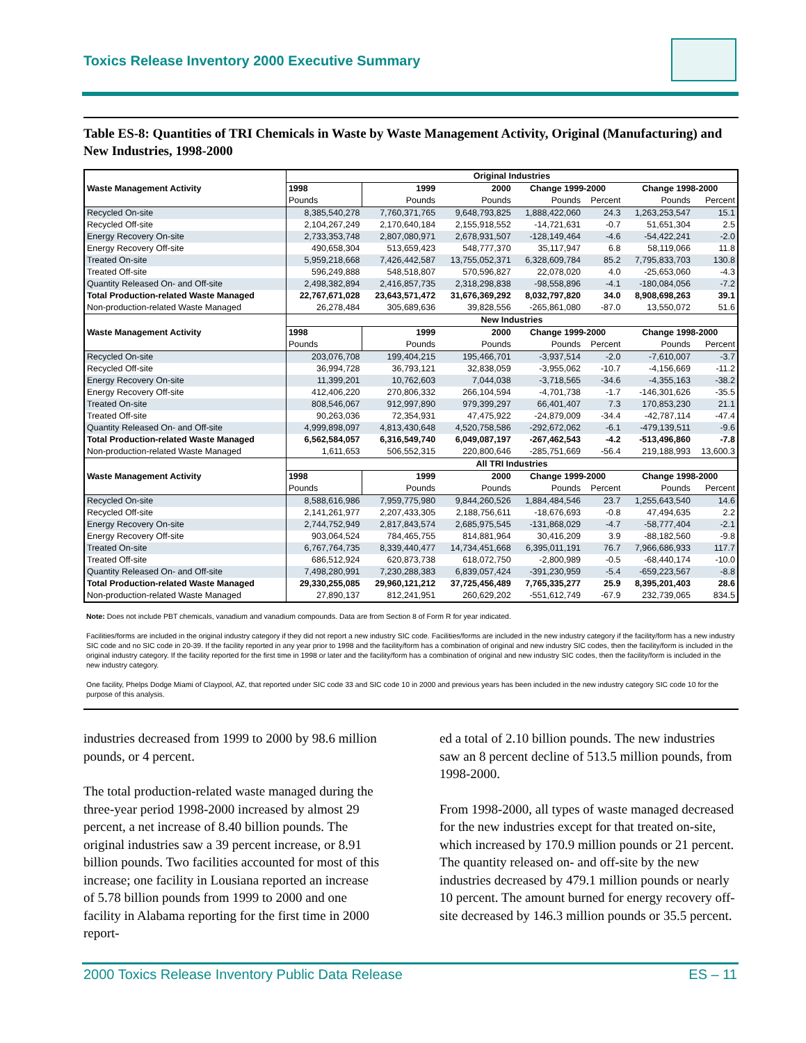Toxics Release Inventory 2000 Executive Summary
Table ES-8: Quantities of TRI Chemicals in Waste by Waste Management Activity, Original (Manufacturing) and New Industries, 1998-2000
| Waste Management Activity | Original Industries | | | | | | |
| --- | --- | --- | --- | --- | --- | --- | --- |
| | 1998 | 1999 | 2000 | Change 1999-2000 | | Change 1998-2000 | |
| | Pounds | Pounds | Pounds | Pounds | Percent | Pounds | Percent |
| Recycled On-site | 8,385,540,278 | 7,760,371,765 | 9,648,793,825 | 1,888,422,060 | 24.3 | 1,263,253,547 | 15.1 |
| Recycled Off-site | 2,104,267,249 | 2,170,640,184 | 2,155,918,552 | -14,721,631 | -0.7 | 51,651,304 | 2.5 |
| Energy Recovery On-site | 2,733,353,748 | 2,807,080,971 | 2,678,931,507 | -128,149,464 | -4.6 | -54,422,241 | -2.0 |
| Energy Recovery Off-site | 490,658,304 | 513,659,423 | 548,777,370 | 35,117,947 | 6.8 | 58,119,066 | 11.8 |
| Treated On-site | 5,959,218,668 | 7,426,442,587 | 13,755,052,371 | 6,328,609,784 | 85.2 | 7,795,833,703 | 130.8 |
| Treated Off-site | 596,249,888 | 548,518,807 | 570,596,827 | 22,078,020 | 4.0 | -25,653,060 | -4.3 |
| Quantity Released On- and Off-site | 2,498,382,894 | 2,416,857,735 | 2,318,298,838 | -98,558,896 | -4.1 | -180,084,056 | -7.2 |
| Total Production-related Waste Managed | 22,767,671,028 | 23,643,571,472 | 31,676,369,292 | 8,032,797,820 | 34.0 | 8,908,698,263 | 39.1 |
| Non-production-related Waste Managed | 26,278,484 | 305,689,636 | 39,828,556 | -265,861,080 | -87.0 | 13,550,072 | 51.6 |
| Waste Management Activity | New Industries | | | | | | |
| | 1998 | 1999 | 2000 | Change 1999-2000 | | Change 1998-2000 | |
| | Pounds | Pounds | Pounds | Pounds | Percent | Pounds | Percent |
| Recycled On-site | 203,076,708 | 199,404,215 | 195,466,701 | -3,937,514 | -2.0 | -7,610,007 | -3.7 |
| Recycled Off-site | 36,994,728 | 36,793,121 | 32,838,059 | -3,955,062 | -10.7 | -4,156,669 | -11.2 |
| Energy Recovery On-site | 11,399,201 | 10,762,603 | 7,044,038 | -3,718,565 | -34.6 | -4,355,163 | -38.2 |
| Energy Recovery Off-site | 412,406,220 | 270,806,332 | 266,104,594 | -4,701,738 | -1.7 | -146,301,626 | -35.5 |
| Treated On-site | 808,546,067 | 912,997,890 | 979,399,297 | 66,401,407 | 7.3 | 170,853,230 | 21.1 |
| Treated Off-site | 90,263,036 | 72,354,931 | 47,475,922 | -24,879,009 | -34.4 | -42,787,114 | -47.4 |
| Quantity Released On- and Off-site | 4,999,898,097 | 4,813,430,648 | 4,520,758,586 | -292,672,062 | -6.1 | -479,139,511 | -9.6 |
| Total Production-related Waste Managed | 6,562,584,057 | 6,316,549,740 | 6,049,087,197 | -267,462,543 | -4.2 | -513,496,860 | -7.8 |
| Non-production-related Waste Managed | 1,611,653 | 506,552,315 | 220,800,646 | -285,751,669 | -56.4 | 219,188,993 | 13,600.3 |
| Waste Management Activity | All TRI Industries | | | | | | |
| | 1998 | 1999 | 2000 | Change 1999-2000 | | Change 1998-2000 | |
| | Pounds | Pounds | Pounds | Pounds | Percent | Pounds | Percent |
| Recycled On-site | 8,588,616,986 | 7,959,775,980 | 9,844,260,526 | 1,884,484,546 | 23.7 | 1,255,643,540 | 14.6 |
| Recycled Off-site | 2,141,261,977 | 2,207,433,305 | 2,188,756,611 | -18,676,693 | -0.8 | 47,494,635 | 2.2 |
| Energy Recovery On-site | 2,744,752,949 | 2,817,843,574 | 2,685,975,545 | -131,868,029 | -4.7 | -58,777,404 | -2.1 |
| Energy Recovery Off-site | 903,064,524 | 784,465,755 | 814,881,964 | 30,416,209 | 3.9 | -88,182,560 | -9.8 |
| Treated On-site | 6,767,764,735 | 8,339,440,477 | 14,734,451,668 | 6,395,011,191 | 76.7 | 7,966,686,933 | 117.7 |
| Treated Off-site | 686,512,924 | 620,873,738 | 618,072,750 | -2,800,989 | -0.5 | -68,440,174 | -10.0 |
| Quantity Released On- and Off-site | 7,498,280,991 | 7,230,288,383 | 6,839,057,424 | -391,230,959 | -5.4 | -659,223,567 | -8.8 |
| Total Production-related Waste Managed | 29,330,255,085 | 29,960,121,212 | 37,725,456,489 | 7,765,335,277 | 25.9 | 8,395,201,403 | 28.6 |
| Non-production-related Waste Managed | 27,890,137 | 812,241,951 | 260,629,202 | -551,612,749 | -67.9 | 232,739,065 | 834.5 |
Note: Does not include PBT chemicals, vanadium and vanadium compounds. Data are from Section 8 of Form R for year indicated.
Facilities/forms are included in the original industry category if they did not report a new industry SIC code. Facilities/forms are included in the new industry category if the facility/form has a new industry SIC code and no SIC code in 20-39. If the facility reported in any year prior to 1998 and the facility/form has a combination of original and new industry SIC codes, then the facility/form is included in the original industry category. If the facility reported for the first time in 1998 or later and the facility/form has a combination of original and new industry SIC codes, then the facility/form is included in the new industry category.
One facility, Phelps Dodge Miami of Claypool, AZ, that reported under SIC code 33 and SIC code 10 in 2000 and previous years has been included in the new industry category SIC code 10 for the purpose of this analysis.
industries decreased from 1999 to 2000 by 98.6 million pounds, or 4 percent.
The total production-related waste managed during the three-year period 1998-2000 increased by almost 29 percent, a net increase of 8.40 billion pounds. The original industries saw a 39 percent increase, or 8.91 billion pounds. Two facilities accounted for most of this increase; one facility in Lousiana reported an increase of 5.78 billion pounds from 1999 to 2000 and one facility in Alabama reporting for the first time in 2000 report-
ed a total of 2.10 billion pounds. The new industries saw an 8 percent decline of 513.5 million pounds, from 1998-2000.
From 1998-2000, all types of waste managed decreased for the new industries except for that treated on-site, which increased by 170.9 million pounds or 21 percent. The quantity released on- and off-site by the new industries decreased by 479.1 million pounds or nearly 10 percent. The amount burned for energy recovery off-site decreased by 146.3 million pounds or 35.5 percent.
2000 Toxics Release Inventory Public Data Release ES – 11